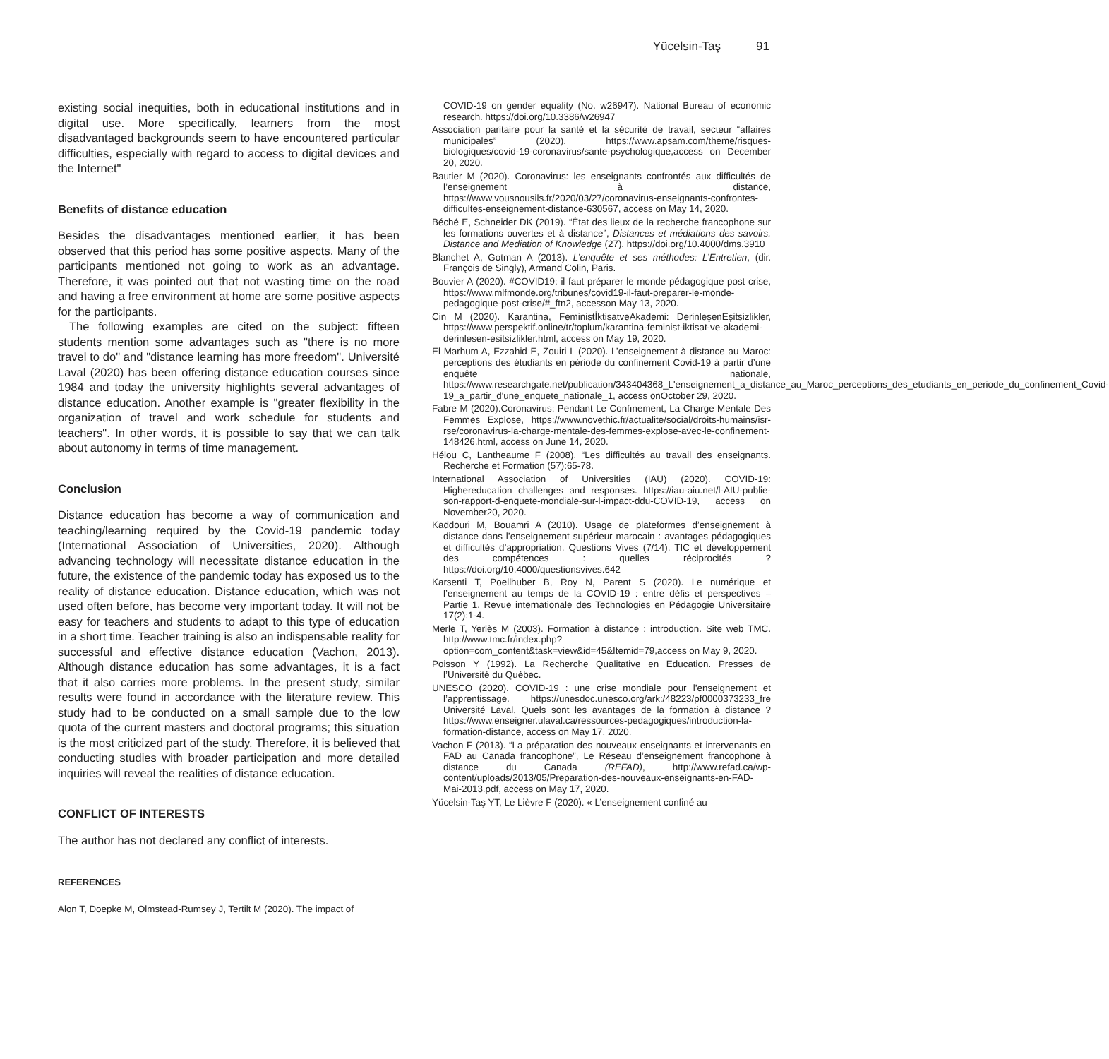Yücelsin-Taş 91
existing social inequities, both in educational institutions and in digital use. More specifically, learners from the most disadvantaged backgrounds seem to have encountered particular difficulties, especially with regard to access to digital devices and the Internet"
Benefits of distance education
Besides the disadvantages mentioned earlier, it has been observed that this period has some positive aspects. Many of the participants mentioned not going to work as an advantage. Therefore, it was pointed out that not wasting time on the road and having a free environment at home are some positive aspects for the participants.
The following examples are cited on the subject: fifteen students mention some advantages such as "there is no more travel to do" and "distance learning has more freedom". Université Laval (2020) has been offering distance education courses since 1984 and today the university highlights several advantages of distance education. Another example is "greater flexibility in the organization of travel and work schedule for students and teachers". In other words, it is possible to say that we can talk about autonomy in terms of time management.
Conclusion
Distance education has become a way of communication and teaching/learning required by the Covid-19 pandemic today (International Association of Universities, 2020). Although advancing technology will necessitate distance education in the future, the existence of the pandemic today has exposed us to the reality of distance education. Distance education, which was not used often before, has become very important today. It will not be easy for teachers and students to adapt to this type of education in a short time. Teacher training is also an indispensable reality for successful and effective distance education (Vachon, 2013). Although distance education has some advantages, it is a fact that it also carries more problems. In the present study, similar results were found in accordance with the literature review. This study had to be conducted on a small sample due to the low quota of the current masters and doctoral programs; this situation is the most criticized part of the study. Therefore, it is believed that conducting studies with broader participation and more detailed inquiries will reveal the realities of distance education.
CONFLICT OF INTERESTS
The author has not declared any conflict of interests.
REFERENCES
Alon T, Doepke M, Olmstead-Rumsey J, Tertilt M (2020). The impact of
COVID-19 on gender equality (No. w26947). National Bureau of economic research. https://doi.org/10.3386/w26947
Association paritaire pour la santé et la sécurité de travail, secteur “affaires municipales” (2020). https://www.apsam.com/theme/risques-biologiques/covid-19-coronavirus/sante-psychologique,access on December 20, 2020.
Bautier M (2020). Coronavirus: les enseignants confrontés aux difficultés de l’enseignement à distance, https://www.vousnousils.fr/2020/03/27/coronavirus-enseignants-confrontes-difficultes-enseignement-distance-630567, access on May 14, 2020.
Béché E, Schneider DK (2019). “État des lieux de la recherche francophone sur les formations ouvertes et à distance”, Distances et médiations des savoirs. Distance and Mediation of Knowledge (27). https://doi.org/10.4000/dms.3910
Blanchet A, Gotman A (2013). L’enquête et ses méthodes: L’Entretien, (dir. François de Singly), Armand Colin, Paris.
Bouvier A (2020). #COVID19: il faut préparer le monde pédagogique post crise, https://www.mlfmonde.org/tribunes/covid19-il-faut-preparer-le-monde-pedagogique-post-crise/#_ftn2, accesson May 13, 2020.
Cin M (2020). Karantina, FeministİktisatveAkademi: DerinleşenEşitsizlikler, https://www.perspektif.online/tr/toplum/karantina-feminist-iktisat-ve-akademi-derinlesen-esitsizlikler.html, access on May 19, 2020.
El Marhum A, Ezzahid E, Zouiri L (2020). L’enseignement à distance au Maroc: perceptions des étudiants en période du confinement Covid-19 à partir d’une enquête nationale, https://www.researchgate.net/publication/343404368_L'enseignement_a_distance_au_Maroc_perceptions_des_etudiants_en_periode_du_confinement_Covid-19_a_partir_d'une_enquete_nationale_1, access onOctober 29, 2020.
Fabre M (2020).Coronavirus: Pendant Le Confınement, La Charge Mentale Des Femmes Explose, https://www.novethic.fr/actualite/social/droits-humains/isr-rse/coronavirus-la-charge-mentale-des-femmes-explose-avec-le-confinement-148426.html, access on June 14, 2020.
Hélou C, Lantheaume F (2008). “Les difficultés au travail des enseignants. Recherche et Formation (57):65-78.
International Association of Universities (IAU) (2020). COVID-19: Highereducation challenges and responses. https://iau-aiu.net/l-AIU-publie-son-rapport-d-enquete-mondiale-sur-l-impact-ddu-COVID-19, access on November20, 2020.
Kaddouri M, Bouamri A (2010). Usage de plateformes d’enseignement à distance dans l’enseignement supérieur marocain : avantages pédagogiques et difficultés d’appropriation, Questions Vives (7/14), TIC et développement des compétences : quelles réciprocités ? https://doi.org/10.4000/questionsvives.642
Karsenti T, Poellhuber B, Roy N, Parent S (2020). Le numérique et l’enseignement au temps de la COVID-19 : entre défis et perspectives – Partie 1. Revue internationale des Technologies en Pédagogie Universitaire 17(2):1-4.
Merle T, Yerlès M (2003). Formation à distance : introduction. Site web TMC. http://www.tmc.fr/index.php?option=com_content&task=view&id=45&Itemid=79,access on May 9, 2020.
Poisson Y (1992). La Recherche Qualitative en Education. Presses de l’Université du Québec.
UNESCO (2020). COVID-19 : une crise mondiale pour l’enseignement et l’apprentissage. https://unesdoc.unesco.org/ark:/48223/pf0000373233_fre Université Laval, Quels sont les avantages de la formation à distance ? https://www.enseigner.ulaval.ca/ressources-pedagogiques/introduction-la-formation-distance, access on May 17, 2020.
Vachon F (2013). “La préparation des nouveaux enseignants et intervenants en FAD au Canada francophone”, Le Réseau d’enseignement francophone à distance du Canada (REFAD), http://www.refad.ca/wp-content/uploads/2013/05/Preparation-des-nouveaux-enseignants-en-FAD-Mai-2013.pdf, access on May 17, 2020.
Yücelsin-Taş YT, Le Lièvre F (2020). « L’enseignement confiné au